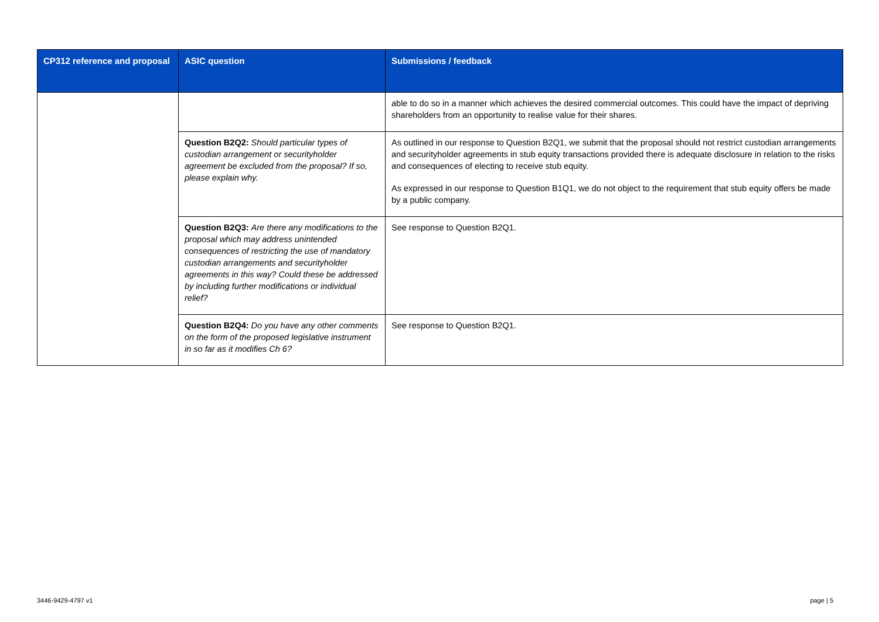| CP312 reference and proposal | ASIC question | Submissions / feedback |
| --- | --- | --- |
| | | able to do so in a manner which achieves the desired commercial outcomes. This could have the impact of depriving shareholders from an opportunity to realise value for their shares. |
| | Question B2Q2: Should particular types of custodian arrangement or securityholder agreement be excluded from the proposal? If so, please explain why. | As outlined in our response to Question B2Q1, we submit that the proposal should not restrict custodian arrangements and securityholder agreements in stub equity transactions provided there is adequate disclosure in relation to the risks and consequences of electing to receive stub equity. As expressed in our response to Question B1Q1, we do not object to the requirement that stub equity offers be made by a public company. |
| | Question B2Q3: Are there any modifications to the proposal which may address unintended consequences of restricting the use of mandatory custodian arrangements and securityholder agreements in this way? Could these be addressed by including further modifications or individual relief? | See response to Question B2Q1. |
| | Question B2Q4: Do you have any other comments on the form of the proposed legislative instrument in so far as it modifies Ch 6? | See response to Question B2Q1. |
3446-9429-4797 v1 page | 5